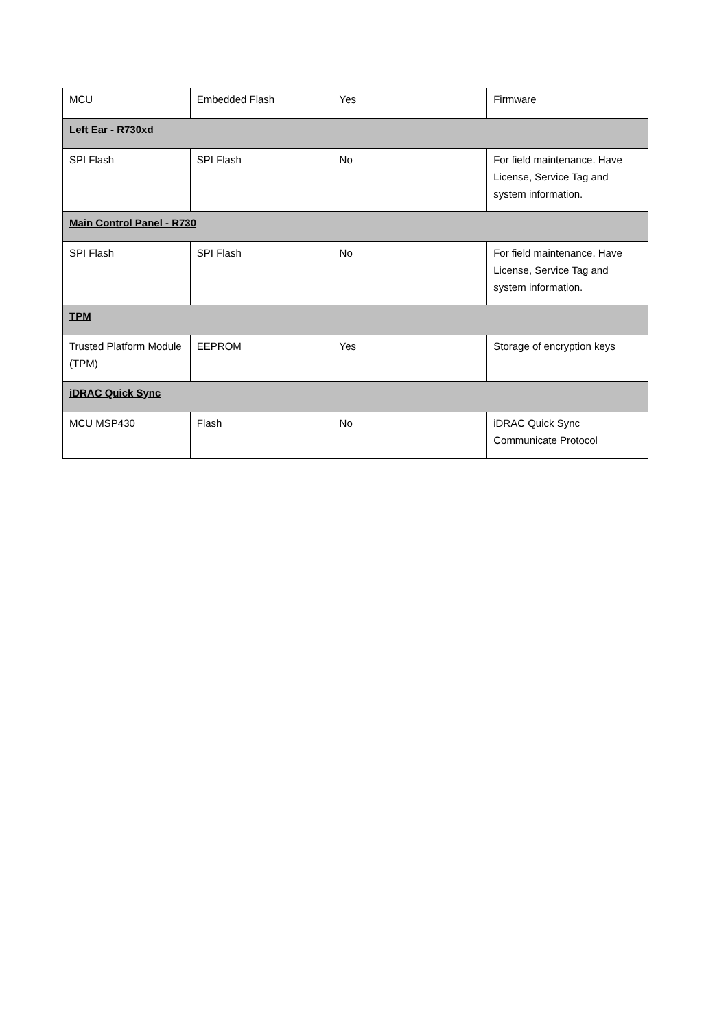| MCU | Embedded Flash | Yes | Firmware |
| Left Ear - R730xd | | | |
| SPI Flash | SPI Flash | No | For field maintenance. Have License, Service Tag and system information. |
| Main Control Panel - R730 | | | |
| SPI Flash | SPI Flash | No | For field maintenance. Have License, Service Tag and system information. |
| TPM | | | |
| Trusted Platform Module (TPM) | EEPROM | Yes | Storage of encryption keys |
| iDRAC Quick Sync | | | |
| MCU MSP430 | Flash | No | iDRAC Quick Sync Communicate Protocol |